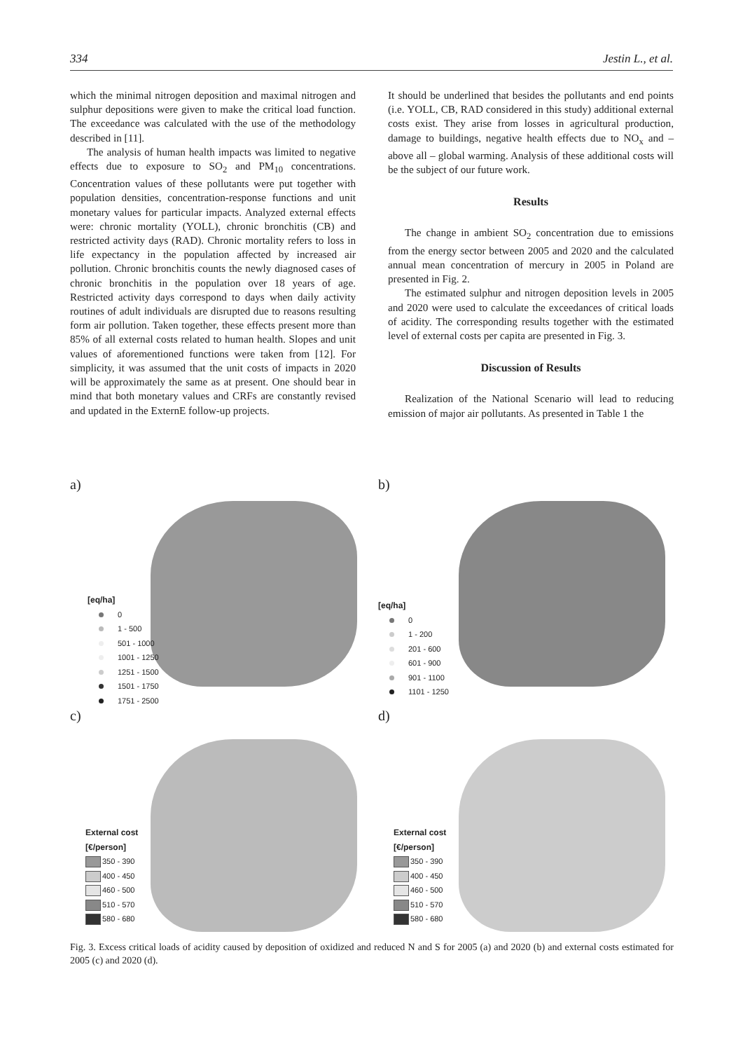334 Jestin L., et al.
which the minimal nitrogen deposition and maximal nitrogen and sulphur depositions were given to make the critical load function. The exceedance was calculated with the use of the methodology described in [11].
The analysis of human health impacts was limited to negative effects due to exposure to SO<sub>2</sub> and PM<sub>10</sub> concentrations. Concentration values of these pollutants were put together with population densities, concentration-response functions and unit monetary values for particular impacts. Analyzed external effects were: chronic mortality (YOLL), chronic bronchitis (CB) and restricted activity days (RAD). Chronic mortality refers to loss in life expectancy in the population affected by increased air pollution. Chronic bronchitis counts the newly diagnosed cases of chronic bronchitis in the population over 18 years of age. Restricted activity days correspond to days when daily activity routines of adult individuals are disrupted due to reasons resulting form air pollution. Taken together, these effects present more than 85% of all external costs related to human health. Slopes and unit values of aforementioned functions were taken from [12]. For simplicity, it was assumed that the unit costs of impacts in 2020 will be approximately the same as at present. One should bear in mind that both monetary values and CRFs are constantly revised and updated in the ExternE follow-up projects.
It should be underlined that besides the pollutants and end points (i.e. YOLL, CB, RAD considered in this study) additional external costs exist. They arise from losses in agricultural production, damage to buildings, negative health effects due to NO<sub>x</sub> and – above all – global warming. Analysis of these additional costs will be the subject of our future work.
Results
The change in ambient SO<sub>2</sub> concentration due to emissions from the energy sector between 2005 and 2020 and the calculated annual mean concentration of mercury in 2005 in Poland are presented in Fig. 2.
The estimated sulphur and nitrogen deposition levels in 2005 and 2020 were used to calculate the exceedances of critical loads of acidity. The corresponding results together with the estimated level of external costs per capita are presented in Fig. 3.
Discussion of Results
Realization of the National Scenario will lead to reducing emission of major air pollutants. As presented in Table 1 the
a)
[eq/ha]
0
1 - 500
501 - 1000
1001 - 1250
1251 - 1500
1501 - 1750
1751 - 2500
b)
[eq/ha]
0
1 - 200
201 - 600
601 - 900
901 - 1100
1101 - 1250
c)
External cost
[€/person]
350 - 390
400 - 450
460 - 500
510 - 570
580 - 680
d)
External cost
[€/person]
350 - 390
400 - 450
460 - 500
510 - 570
580 - 680
Fig. 3. Excess critical loads of acidity caused by deposition of oxidized and reduced N and S for 2005 (a) and 2020 (b) and external costs estimated for 2005 (c) and 2020 (d).